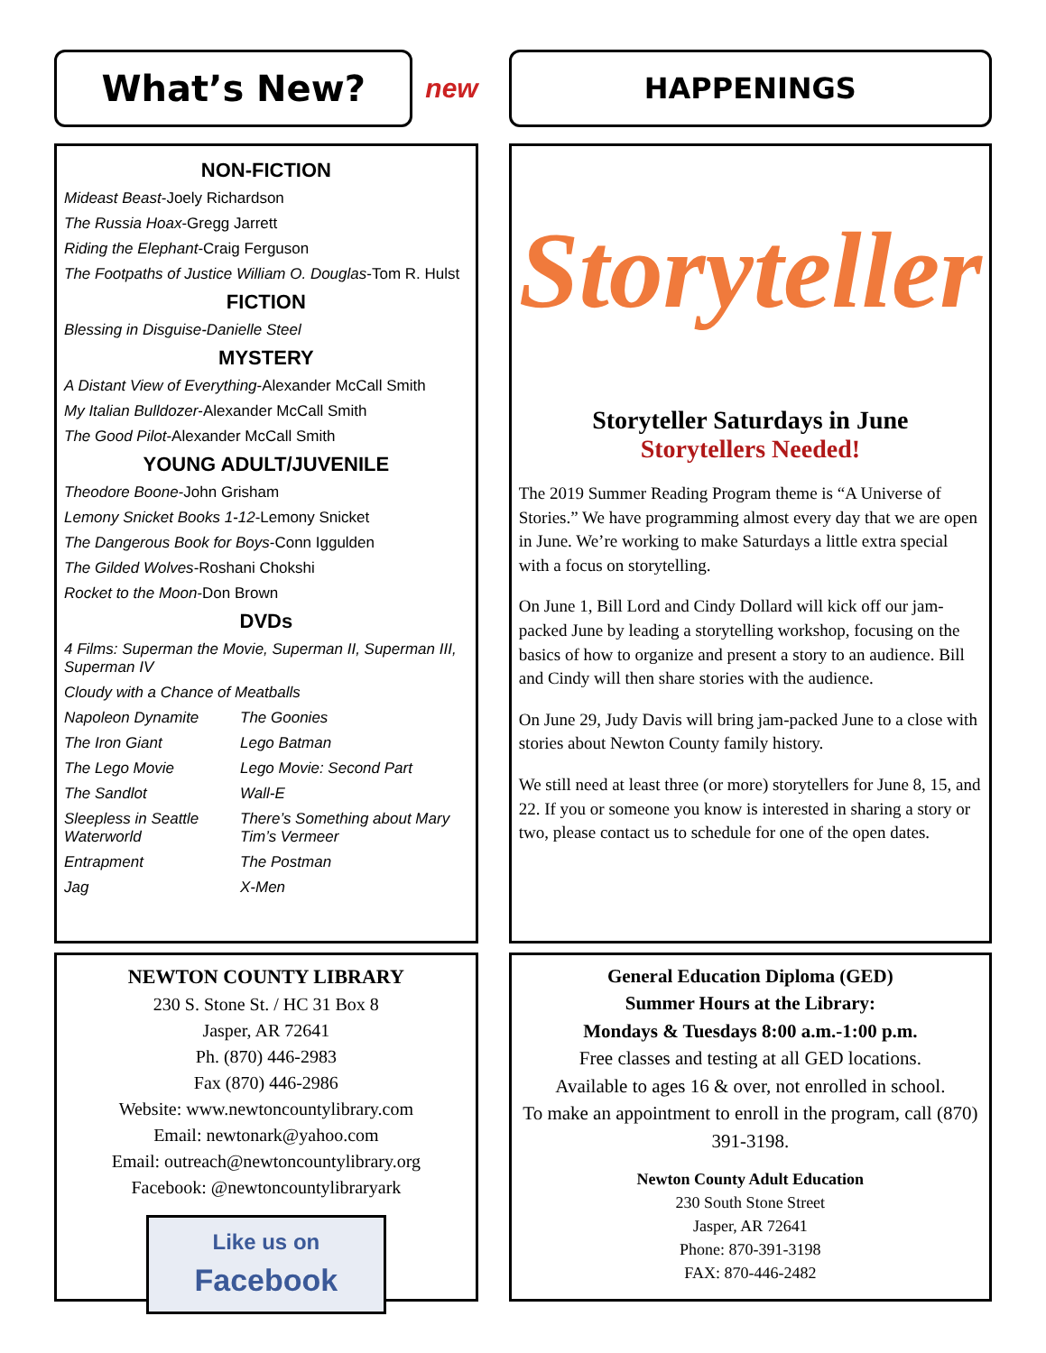What’s New?
new
NON-FICTION
Mideast Beast-Joely Richardson
The Russia Hoax-Gregg Jarrett
Riding the Elephant-Craig Ferguson
The Footpaths of Justice William O. Douglas-Tom R. Hulst
FICTION
Blessing in Disguise-Danielle Steel
MYSTERY
A Distant View of Everything-Alexander McCall Smith
My Italian Bulldozer-Alexander McCall Smith
The Good Pilot-Alexander McCall Smith
YOUNG ADULT/JUVENILE
Theodore Boone-John Grisham
Lemony Snicket Books 1-12-Lemony Snicket
The Dangerous Book for Boys-Conn Iggulden
The Gilded Wolves-Roshani Chokshi
Rocket to the Moon-Don Brown
DVDs
4 Films: Superman the Movie, Superman II, Superman III, Superman IV
Cloudy with a Chance of Meatballs
Napoleon Dynamite The Goonies The Iron Giant Lego Batman The Lego Movie Lego Movie: Second Part The Sandlot Wall-E Sleepless in Seattle
Waterworld There’s Something about Mary
Tim’s Vermeer Entrapment The Postman Jag X-Men
NEWTON COUNTY LIBRARY
230 S. Stone St. / HC 31 Box 8
Jasper, AR 72641
Ph. (870) 446-2983
Fax (870) 446-2986
Website: www.newtoncountylibrary.com
Email: newtonark@yahoo.com
Email: outreach@newtoncountylibrary.org
Facebook: @newtoncountylibraryark
Like us on
Facebook
HAPPENINGS
Storyteller
Storyteller Saturdays in June
Storytellers Needed!
The 2019 Summer Reading Program theme is “A Universe of Stories.” We have programming almost every day that we are open in June. We’re working to make Saturdays a little extra special with a focus on storytelling.
On June 1, Bill Lord and Cindy Dollard will kick off our jam-packed June by leading a storytelling workshop, focusing on the basics of how to organize and present a story to an audience. Bill and Cindy will then share stories with the audience.
On June 29, Judy Davis will bring jam-packed June to a close with stories about Newton County family history.
We still need at least three (or more) storytellers for June 8, 15, and 22. If you or someone you know is interested in sharing a story or two, please contact us to schedule for one of the open dates.
General Education Diploma (GED)
Summer Hours at the Library:
Mondays & Tuesdays 8:00 a.m.-1:00 p.m.
Free classes and testing at all GED locations.
Available to ages 16 & over, not enrolled in school.
To make an appointment to enroll in the program, call (870) 391-3198.
Newton County Adult Education
230 South Stone Street
Jasper, AR 72641
Phone: 870-391-3198
FAX: 870-446-2482